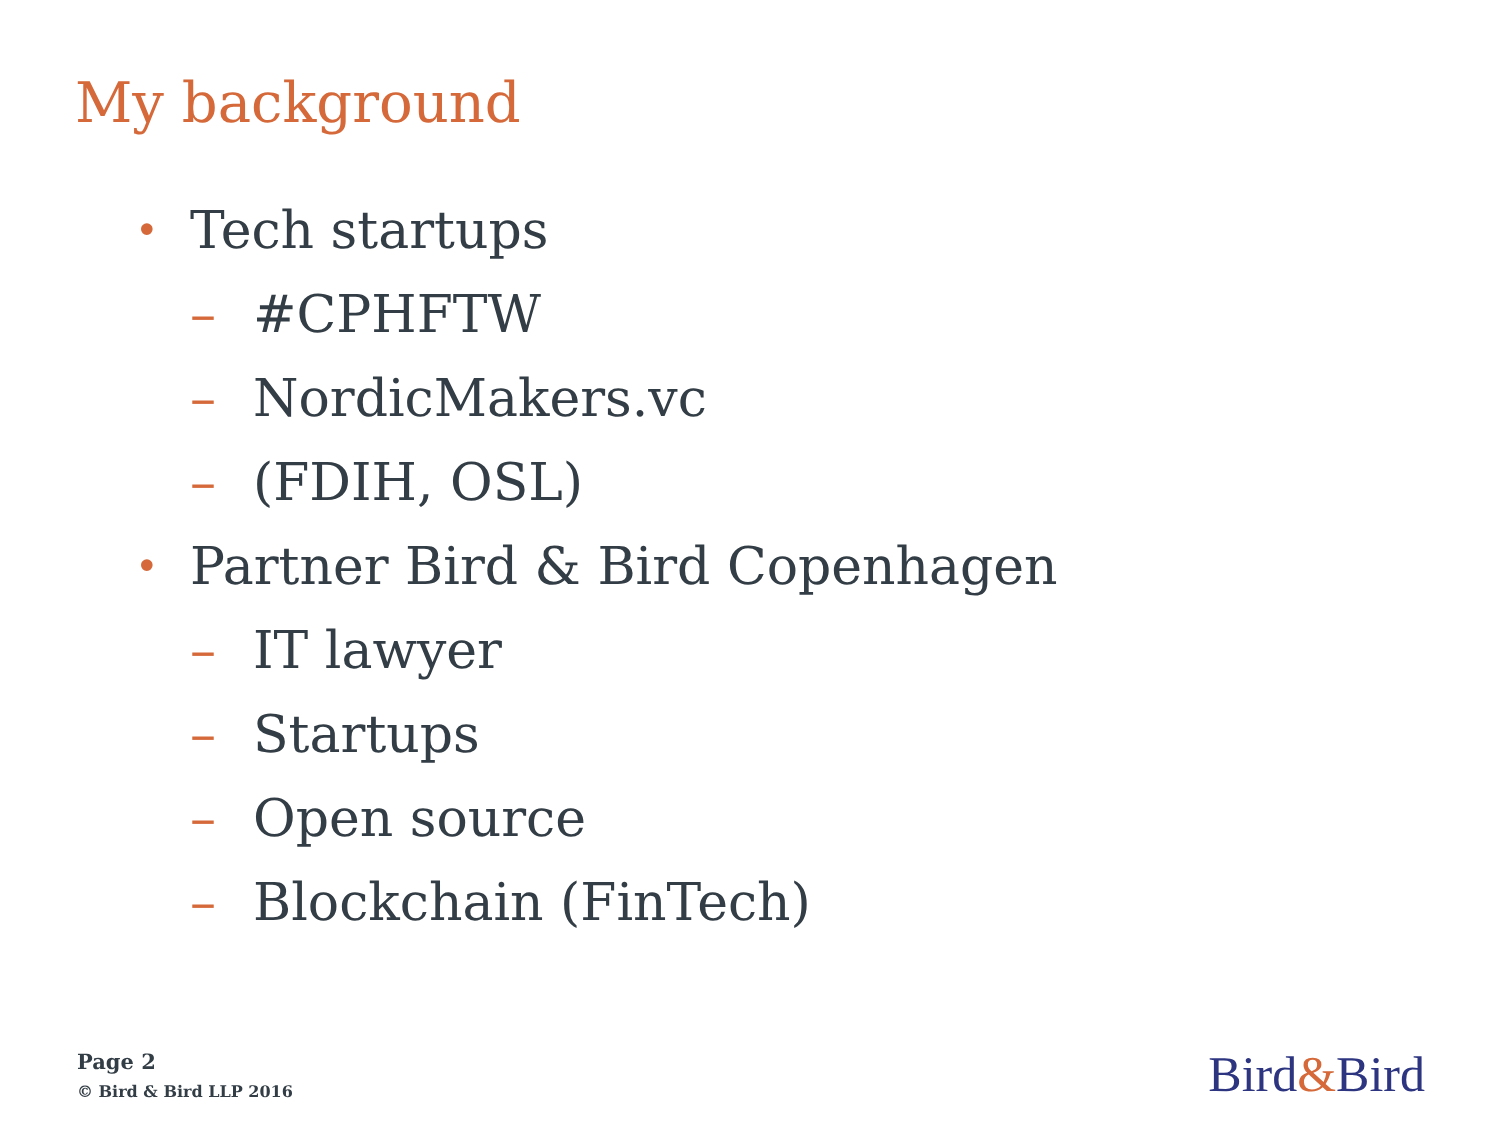My background
• Tech startups
– #CPHFTW
– NordicMakers.vc
– (FDIH, OSL)
• Partner Bird & Bird Copenhagen
– IT lawyer
– Startups
– Open source
– Blockchain (FinTech)
Page 2
© Bird & Bird LLP 2016
Bird&Bird